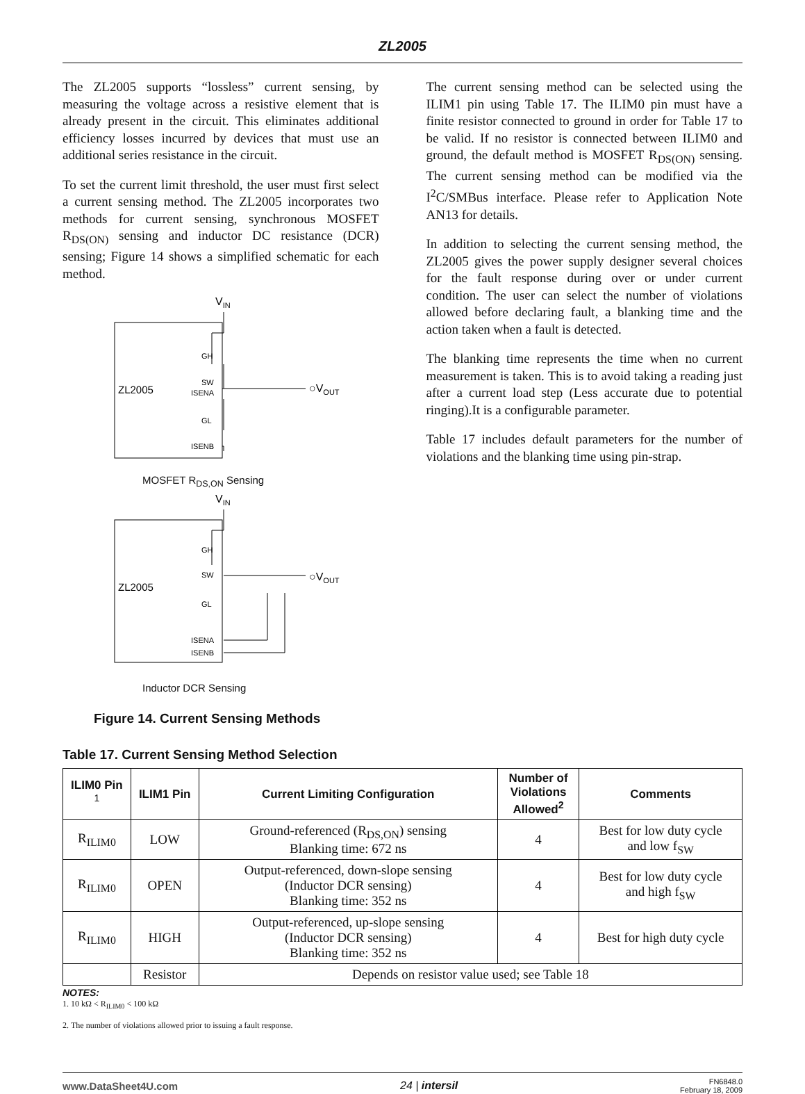ZL2005
The ZL2005 supports “lossless” current sensing, by measuring the voltage across a resistive element that is already present in the circuit. This eliminates additional efficiency losses incurred by devices that must use an additional series resistance in the circuit.
To set the current limit threshold, the user must first select a current sensing method. The ZL2005 incorporates two methods for current sensing, synchronous MOSFET R<sub>DS(ON)</sub> sensing and inductor DC resistance (DCR) sensing; Figure 14 shows a simplified schematic for each method.
VIN
ZL2005
GH
SW
ISENA
GL
ISENB
○VOUT
MOSFET R<sub>DS,ON</sub> Sensing
VIN
ZL2005
GH
SW
GL
ISENA
ISENB
○VOUT
Inductor DCR Sensing
Figure 14. Current Sensing Methods
The current sensing method can be selected using the ILIM1 pin using Table 17. The ILIM0 pin must have a finite resistor connected to ground in order for Table 17 to be valid. If no resistor is connected between ILIM0 and ground, the default method is MOSFET R<sub>DS(ON)</sub> sensing. The current sensing method can be modified via the I<sup>2</sup>C/SMBus interface. Please refer to Application Note AN13 for details.
In addition to selecting the current sensing method, the ZL2005 gives the power supply designer several choices for the fault response during over or under current condition. The user can select the number of violations allowed before declaring fault, a blanking time and the action taken when a fault is detected.
The blanking time represents the time when no current measurement is taken. This is to avoid taking a reading just after a current load step (Less accurate due to potential ringing).It is a configurable parameter.
Table 17 includes default parameters for the number of violations and the blanking time using pin-strap.
Table 17. Current Sensing Method Selection
| ILIM0 Pin <sup>1</sup> | ILIM1 Pin | Current Limiting Configuration | Number of Violations Allowed<sup>2</sup> | Comments |
| --- | --- | --- | --- | --- |
| R<sub>ILIM0</sub> | LOW | Ground-referenced (R<sub>DS,ON</sub>) sensing Blanking time: 672 ns | 4 | Best for low duty cycle and low f<sub>SW</sub> |
| R<sub>ILIM0</sub> | OPEN | Output-referenced, down-slope sensing (Inductor DCR sensing) Blanking time: 352 ns | 4 | Best for low duty cycle and high f<sub>SW</sub> |
| R<sub>ILIM0</sub> | HIGH | Output-referenced, up-slope sensing (Inductor DCR sensing) Blanking time: 352 ns | 4 | Best for high duty cycle |
| | Resistor | Depends on resistor value used; see Table 18 | | |
NOTES:
1. 10 kΩ < R<sub>ILIM0</sub> < 100 kΩ
2. The number of violations allowed prior to issuing a fault response.
www.DataSheet4U.com 24 | intersil FN6848.0
February 18, 2009